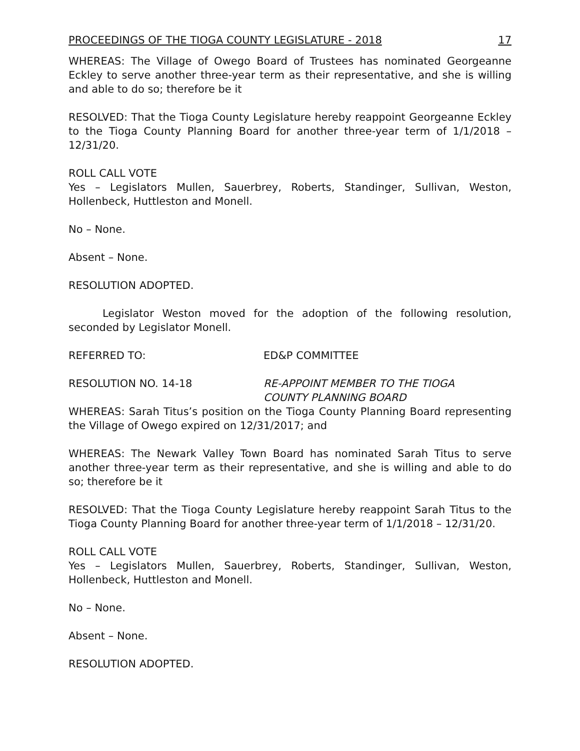PROCEEDINGS OF THE TIOGA COUNTY LEGISLATURE - 2018 17
WHEREAS: The Village of Owego Board of Trustees has nominated Georgeanne Eckley to serve another three-year term as their representative, and she is willing and able to do so; therefore be it
RESOLVED: That the Tioga County Legislature hereby reappoint Georgeanne Eckley to the Tioga County Planning Board for another three-year term of 1/1/2018 – 12/31/20.
ROLL CALL VOTE
Yes – Legislators Mullen, Sauerbrey, Roberts, Standinger, Sullivan, Weston, Hollenbeck, Huttleston and Monell.
No – None.
Absent – None.
RESOLUTION ADOPTED.
Legislator Weston moved for the adoption of the following resolution, seconded by Legislator Monell.
REFERRED TO: ED&P COMMITTEE
RESOLUTION NO. 14-18 RE-APPOINT MEMBER TO THE TIOGA
COUNTY PLANNING BOARD
WHEREAS: Sarah Titus’s position on the Tioga County Planning Board representing the Village of Owego expired on 12/31/2017; and
WHEREAS: The Newark Valley Town Board has nominated Sarah Titus to serve another three-year term as their representative, and she is willing and able to do so; therefore be it
RESOLVED: That the Tioga County Legislature hereby reappoint Sarah Titus to the Tioga County Planning Board for another three-year term of 1/1/2018 – 12/31/20.
ROLL CALL VOTE
Yes – Legislators Mullen, Sauerbrey, Roberts, Standinger, Sullivan, Weston, Hollenbeck, Huttleston and Monell.
No – None.
Absent – None.
RESOLUTION ADOPTED.